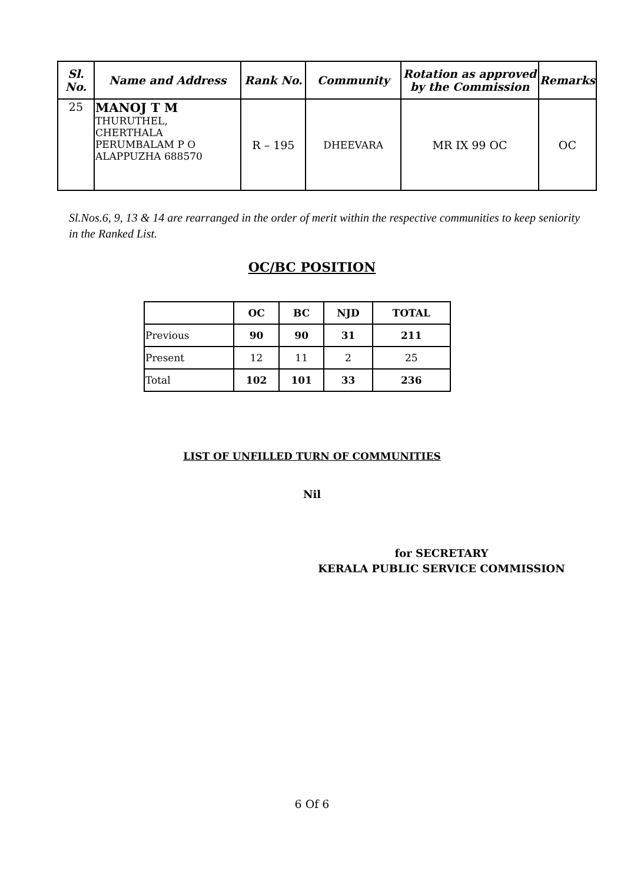| Sl. No. | Name and Address | Rank No. | Community | Rotation as approved by the Commission | Remarks |
| --- | --- | --- | --- | --- | --- |
| 25 | MANOJ T M THURUTHEL, CHERTHALA PERUMBALAM P O ALAPPUZHA 688570 | R – 195 | DHEEVARA | MR IX 99 OC | OC |
Sl.Nos.6, 9, 13 & 14 are rearranged in the order of merit within the respective communities to keep seniority in the Ranked List.
OC/BC POSITION
| | OC | BC | NJD | TOTAL |
| --- | --- | --- | --- | --- |
| Previous | 90 | 90 | 31 | 211 |
| Present | 12 | 11 | 2 | 25 |
| Total | 102 | 101 | 33 | 236 |
LIST OF UNFILLED TURN OF COMMUNITIES
Nil
for SECRETARY
KERALA PUBLIC SERVICE COMMISSION
6 Of 6